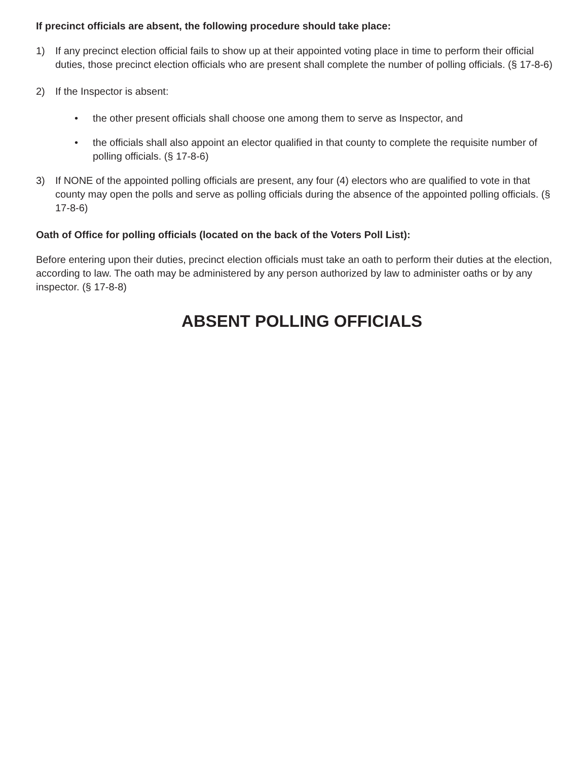If precinct officials are absent, the following procedure should take place:
1) If any precinct election official fails to show up at their appointed voting place in time to perform their official duties, those precinct election officials who are present shall complete the number of polling officials. (§ 17-8-6)
2) If the Inspector is absent:
• the other present officials shall choose one among them to serve as Inspector, and
• the officials shall also appoint an elector qualified in that county to complete the requisite number of polling officials. (§ 17-8-6)
3) If NONE of the appointed polling officials are present, any four (4) electors who are qualified to vote in that county may open the polls and serve as polling officials during the absence of the appointed polling officials. (§ 17-8-6)
Oath of Office for polling officials (located on the back of the Voters Poll List):
Before entering upon their duties, precinct election officials must take an oath to perform their duties at the election, according to law. The oath may be administered by any person authorized by law to administer oaths or by any inspector. (§ 17-8-8)
ABSENT POLLING OFFICIALS